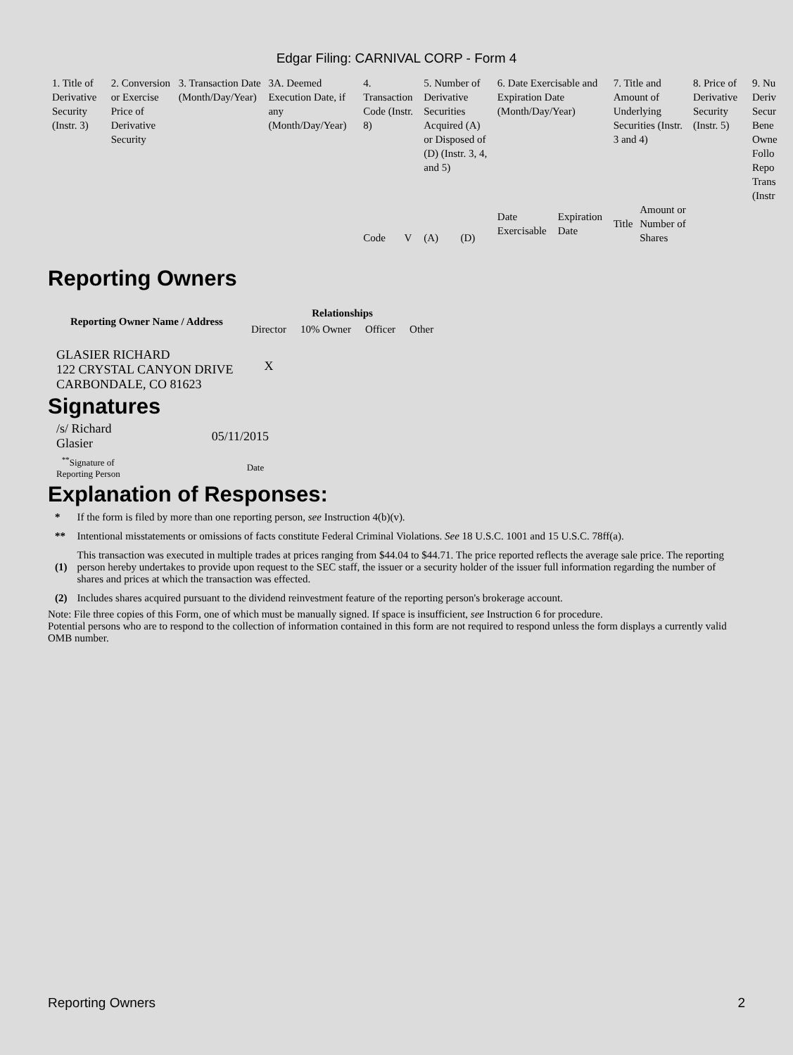Edgar Filing: CARNIVAL CORP - Form 4
| 1. Title of Derivative Security (Instr. 3) | 2. Conversion or Exercise Price of Derivative Security | 3. Transaction Date (Month/Day/Year) | 3A. Deemed Execution Date, if any (Month/Day/Year) | 4. Transaction Code (Instr. 8) | | 5. Number of Derivative Securities Acquired (A) or Disposed of (D) (Instr. 3, 4, and 5) | | 6. Date Exercisable and Expiration Date (Month/Day/Year) | | 7. Title and Amount of Underlying Securities (Instr. 3 and 4) | | 8. Price of Derivative Security (Instr. 5) | 9. Nu Deriv Secur Bene Owne Follo Repo Trans (Instr |
| | | | | Code | V | (A) | (D) | Date Exercisable | Expiration Date | Title | Amount or Number of Shares | | |
Reporting Owners
| Reporting Owner Name / Address | Relationships | | | |
| --- | --- | --- | --- | --- |
| | Director | 10% Owner | Officer | Other |
| GLASIER RICHARD 122 CRYSTAL CANYON DRIVE CARBONDALE, CO 81623 | X | | | |
Signatures
| /s/ Richard Glasier | 05/11/2015 |
| <sup>**</sup> Signature of Reporting Person | Date |
Explanation of Responses:
| * | If the form is filed by more than one reporting person, see Instruction 4(b)(v). |
| ** | Intentional misstatements or omissions of facts constitute Federal Criminal Violations. See 18 U.S.C. 1001 and 15 U.S.C. 78ff(a). |
| (1) | This transaction was executed in multiple trades at prices ranging from $44.04 to $44.71. The price reported reflects the average sale price. The reporting person hereby undertakes to provide upon request to the SEC staff, the issuer or a security holder of the issuer full information regarding the number of shares and prices at which the transaction was effected. |
| (2) | Includes shares acquired pursuant to the dividend reinvestment feature of the reporting person's brokerage account. |
Note: File three copies of this Form, one of which must be manually signed. If space is insufficient, see Instruction 6 for procedure.
Potential persons who are to respond to the collection of information contained in this form are not required to respond unless the form displays a currently valid OMB number.
Reporting Owners 2